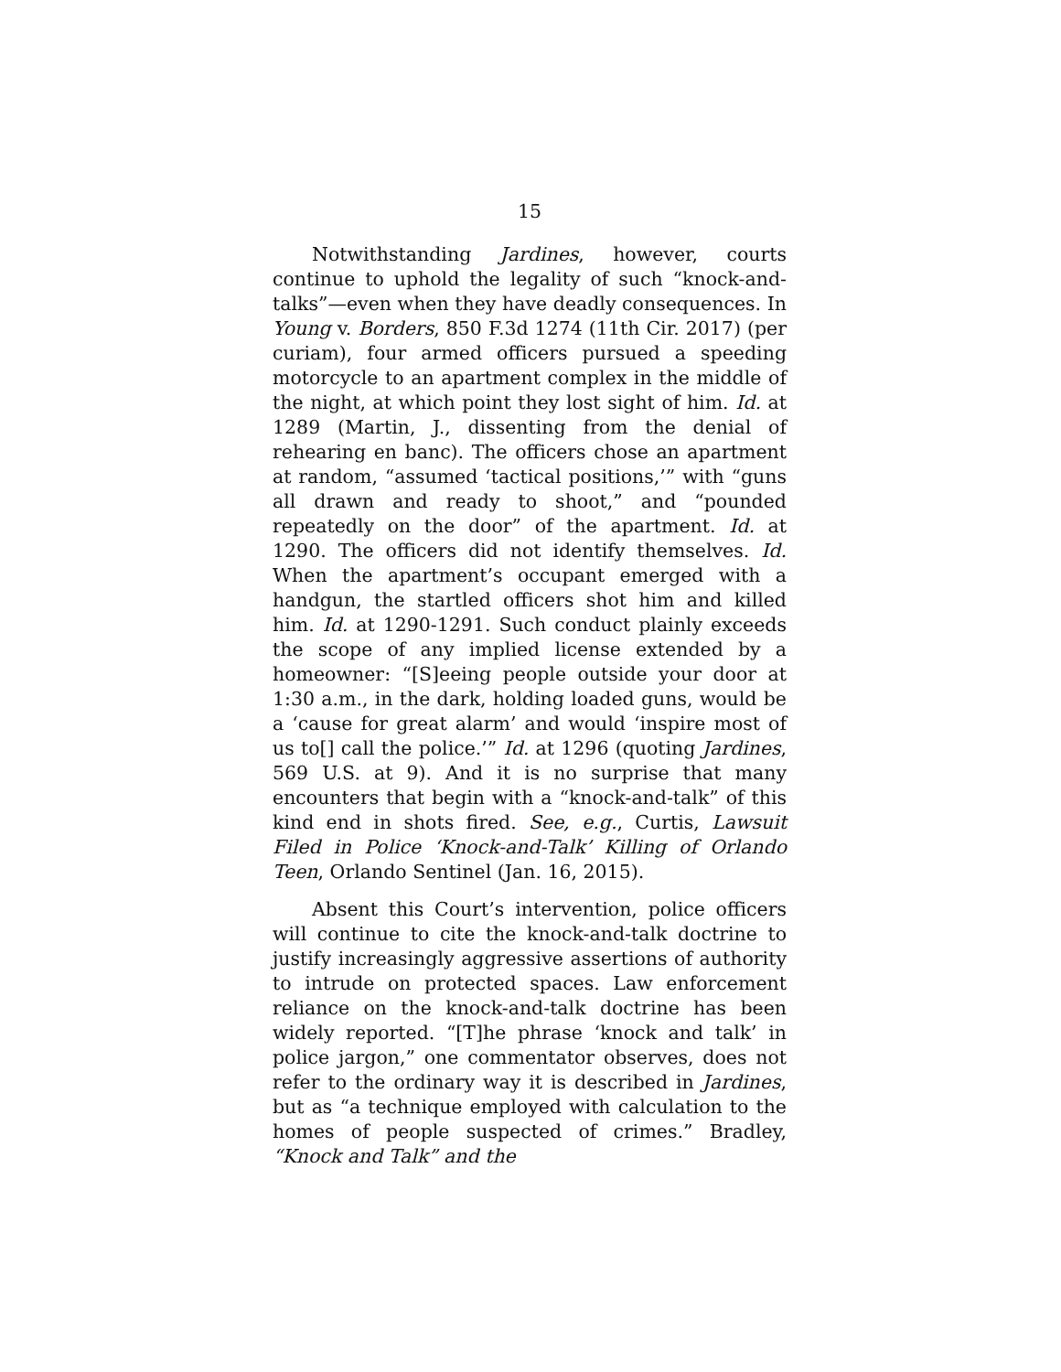15
Notwithstanding Jardines, however, courts continue to uphold the legality of such “knock-and-talks”—even when they have deadly consequences. In Young v. Borders, 850 F.3d 1274 (11th Cir. 2017) (per curiam), four armed officers pursued a speeding motorcycle to an apartment complex in the middle of the night, at which point they lost sight of him. Id. at 1289 (Martin, J., dissenting from the denial of rehearing en banc). The officers chose an apartment at random, “assumed ‘tactical positions,’” with “guns all drawn and ready to shoot,” and “pounded repeatedly on the door” of the apartment. Id. at 1290. The officers did not identify themselves. Id. When the apartment’s occupant emerged with a handgun, the startled officers shot him and killed him. Id. at 1290-1291. Such conduct plainly exceeds the scope of any implied license extended by a homeowner: “[S]eeing people outside your door at 1:30 a.m., in the dark, holding loaded guns, would be a ‘cause for great alarm’ and would ‘inspire most of us to[] call the police.’” Id. at 1296 (quoting Jardines, 569 U.S. at 9). And it is no surprise that many encounters that begin with a “knock-and-talk” of this kind end in shots fired. See, e.g., Curtis, Lawsuit Filed in Police ‘Knock-and-Talk’ Killing of Orlando Teen, Orlando Sentinel (Jan. 16, 2015).
Absent this Court’s intervention, police officers will continue to cite the knock-and-talk doctrine to justify increasingly aggressive assertions of authority to intrude on protected spaces. Law enforcement reliance on the knock-and-talk doctrine has been widely reported. “[T]he phrase ‘knock and talk’ in police jargon,” one commentator observes, does not refer to the ordinary way it is described in Jardines, but as “a technique employed with calculation to the homes of people suspected of crimes.” Bradley, “Knock and Talk” and the